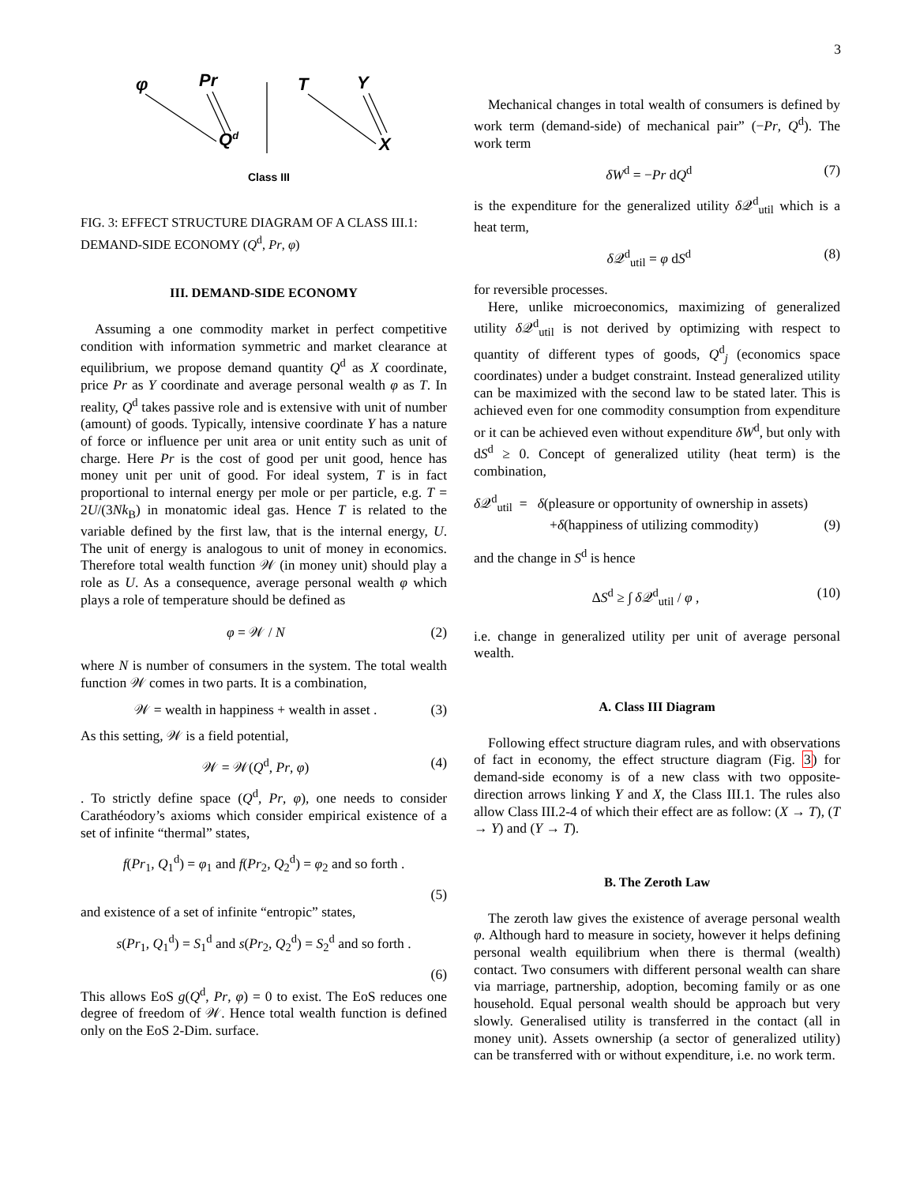3
φ
Pr
Qd
T
Y
X
Class III
FIG. 3: EFFECT STRUCTURE DIAGRAM OF A CLASS III.1: DEMAND-SIDE ECONOMY (Q<sup>d</sup>, Pr, φ)
III. DEMAND-SIDE ECONOMY
Assuming a one commodity market in perfect competitive condition with information symmetric and market clearance at equilibrium, we propose demand quantity Q<sup>d</sup> as X coordinate, price Pr as Y coordinate and average personal wealth φ as T. In reality, Q<sup>d</sup> takes passive role and is extensive with unit of number (amount) of goods. Typically, intensive coordinate Y has a nature of force or influence per unit area or unit entity such as unit of charge. Here Pr is the cost of good per unit good, hence has money unit per unit of good. For ideal system, T is in fact proportional to internal energy per mole or per particle, e.g. T = 2U/(3Nk<sub>B</sub>) in monatomic ideal gas. Hence T is related to the variable defined by the first law, that is the internal energy, U. The unit of energy is analogous to unit of money in economics. Therefore total wealth function 𝒲 (in money unit) should play a role as U. As a consequence, average personal wealth φ which plays a role of temperature should be defined as
φ = 𝒲 / N (2)
where N is number of consumers in the system. The total wealth function 𝒲 comes in two parts. It is a combination,
𝒲 = wealth in happiness + wealth in asset . (3)
As this setting, 𝒲 is a field potential,
𝒲 = 𝒲(Q<sup>d</sup>, Pr, φ) (4)
. To strictly define space (Q<sup>d</sup>, Pr, φ), one needs to consider Carathéodory’s axioms which consider empirical existence of a set of infinite “thermal” states,
f(Pr<sub>1</sub>, Q<sub>1</sub><sup>d</sup>) = φ<sub>1</sub> and f(Pr<sub>2</sub>, Q<sub>2</sub><sup>d</sup>) = φ<sub>2</sub> and so forth .
(5)
and existence of a set of infinite “entropic” states,
s(Pr<sub>1</sub>, Q<sub>1</sub><sup>d</sup>) = S<sub>1</sub><sup>d</sup> and s(Pr<sub>2</sub>, Q<sub>2</sub><sup>d</sup>) = S<sub>2</sub><sup>d</sup> and so forth .
(6)
This allows EoS g(Q<sup>d</sup>, Pr, φ) = 0 to exist. The EoS reduces one degree of freedom of 𝒲. Hence total wealth function is defined only on the EoS 2-Dim. surface.
Mechanical changes in total wealth of consumers is defined by work term (demand-side) of mechanical pair” (−Pr, Q<sup>d</sup>). The work term
δW<sup>d</sup> = −Pr dQ<sup>d</sup> (7)
is the expenditure for the generalized utility δ 𝒬<sup>d</sup><sub>util</sub> which is a heat term,
δ 𝒬<sup>d</sup><sub>util</sub> = φ dS<sup>d</sup> (8)
for reversible processes.
Here, unlike microeconomics, maximizing of generalized utility δ 𝒬<sup>d</sup><sub>util</sub> is not derived by optimizing with respect to quantity of different types of goods, Q<sup>d</sup><sub>j</sub> (economics space coordinates) under a budget constraint. Instead generalized utility can be maximized with the second law to be stated later. This is achieved even for one commodity consumption from expenditure or it can be achieved even without expenditure δW<sup>d</sup>, but only with dS<sup>d</sup> ≥ 0. Concept of generalized utility (heat term) is the combination,
δ 𝒬<sup>d</sup><sub>util</sub> = δ(pleasure or opportunity of ownership in assets)
+δ(happiness of utilizing commodity) (9)
and the change in S<sup>d</sup> is hence
ΔS<sup>d</sup> ≥ ∫ δ 𝒬<sup>d</sup><sub>util</sub> / φ , (10)
i.e. change in generalized utility per unit of average personal wealth.
A. Class III Diagram
Following effect structure diagram rules, and with observations of fact in economy, the effect structure diagram (Fig. 3) for demand-side economy is of a new class with two opposite-direction arrows linking Y and X, the Class III.1. The rules also allow Class III.2-4 of which their effect are as follow: (X → T), (T → Y) and (Y → T).
B. The Zeroth Law
The zeroth law gives the existence of average personal wealth φ. Although hard to measure in society, however it helps defining personal wealth equilibrium when there is thermal (wealth) contact. Two consumers with different personal wealth can share via marriage, partnership, adoption, becoming family or as one household. Equal personal wealth should be approach but very slowly. Generalised utility is transferred in the contact (all in money unit). Assets ownership (a sector of generalized utility) can be transferred with or without expenditure, i.e. no work term.